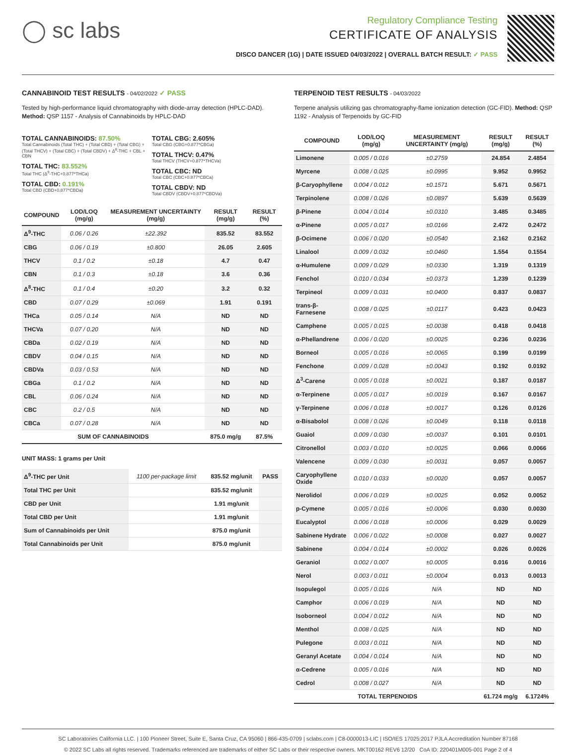◯ sc labs
Regulatory Compliance Testing
CERTIFICATE OF ANALYSIS
DISCO DANCER (1G) | DATE ISSUED 04/03/2022 | OVERALL BATCH RESULT: ✓ PASS
CANNABINOID TEST RESULTS - 04/02/2022 ✓ PASS
Tested by high-performance liquid chromatography with diode-array detection (HPLC-DAD). Method: QSP 1157 - Analysis of Cannabinoids by HPLC-DAD
TOTAL CANNABINOIDS: 87.50%
Total Cannabinoids (Total THC) + (Total CBD) + (Total CBG) + (Total THCV) + (Total CBC) + (Total CBDV) + Δ<sup>8</sup>-THC + CBL + CBN
TOTAL THC: 83.552%
Total THC (Δ<sup>9</sup>-THC+0.877*THCa)
TOTAL CBD: 0.191%
Total CBD (CBD+0.877*CBDa)
TOTAL CBG: 2.605%
Total CBG (CBG+0.877*CBGa)
TOTAL THCV: 0.47%
Total THCV (THCV+0.877*THCVa)
TOTAL CBC: ND
Total CBC (CBC+0.877*CBCa)
TOTAL CBDV: ND
Total CBDV (CBDV+0.877*CBDVa)
| COMPOUND | LOD/LOQ (mg/g) | MEASUREMENT UNCERTAINTY (mg/g) | RESULT (mg/g) | RESULT (%) |
| --- | --- | --- | --- | --- |
| Δ<sup>9</sup>-THC | 0.06 / 0.26 | ±22.392 | 835.52 | 83.552 |
| CBG | 0.06 / 0.19 | ±0.800 | 26.05 | 2.605 |
| THCV | 0.1 / 0.2 | ±0.18 | 4.7 | 0.47 |
| CBN | 0.1 / 0.3 | ±0.18 | 3.6 | 0.36 |
| Δ<sup>8</sup>-THC | 0.1 / 0.4 | ±0.20 | 3.2 | 0.32 |
| CBD | 0.07 / 0.29 | ±0.069 | 1.91 | 0.191 |
| THCa | 0.05 / 0.14 | N/A | ND | ND |
| THCVa | 0.07 / 0.20 | N/A | ND | ND |
| CBDa | 0.02 / 0.19 | N/A | ND | ND |
| CBDV | 0.04 / 0.15 | N/A | ND | ND |
| CBDVa | 0.03 / 0.53 | N/A | ND | ND |
| CBGa | 0.1 / 0.2 | N/A | ND | ND |
| CBL | 0.06 / 0.24 | N/A | ND | ND |
| CBC | 0.2 / 0.5 | N/A | ND | ND |
| CBCa | 0.07 / 0.28 | N/A | ND | ND |
| SUM OF CANNABINOIDS | | | 875.0 mg/g | 87.5% |
UNIT MASS: 1 grams per Unit
| Δ<sup>9</sup>-THC per Unit | 1100 per-package limit | 835.52 mg/unit | PASS |
| Total THC per Unit | | 835.52 mg/unit | |
| CBD per Unit | | 1.91 mg/unit | |
| Total CBD per Unit | | 1.91 mg/unit | |
| Sum of Cannabinoids per Unit | | 875.0 mg/unit | |
| Total Cannabinoids per Unit | | 875.0 mg/unit | |
TERPENOID TEST RESULTS - 04/03/2022
Terpene analysis utilizing gas chromatography-flame ionization detection (GC-FID). Method: QSP 1192 - Analysis of Terpenoids by GC-FID
| COMPOUND | LOD/LOQ (mg/g) | MEASUREMENT UNCERTAINTY (mg/g) | RESULT (mg/g) | RESULT (%) |
| --- | --- | --- | --- | --- |
| Limonene | 0.005 / 0.016 | ±0.2759 | 24.854 | 2.4854 |
| Myrcene | 0.008 / 0.025 | ±0.0995 | 9.952 | 0.9952 |
| β-Caryophyllene | 0.004 / 0.012 | ±0.1571 | 5.671 | 0.5671 |
| Terpinolene | 0.008 / 0.026 | ±0.0897 | 5.639 | 0.5639 |
| β-Pinene | 0.004 / 0.014 | ±0.0310 | 3.485 | 0.3485 |
| α-Pinene | 0.005 / 0.017 | ±0.0166 | 2.472 | 0.2472 |
| β-Ocimene | 0.006 / 0.020 | ±0.0540 | 2.162 | 0.2162 |
| Linalool | 0.009 / 0.032 | ±0.0460 | 1.554 | 0.1554 |
| α-Humulene | 0.009 / 0.029 | ±0.0330 | 1.319 | 0.1319 |
| Fenchol | 0.010 / 0.034 | ±0.0373 | 1.239 | 0.1239 |
| Terpineol | 0.009 / 0.031 | ±0.0400 | 0.837 | 0.0837 |
| trans-β-Farnesene | 0.008 / 0.025 | ±0.0117 | 0.423 | 0.0423 |
| Camphene | 0.005 / 0.015 | ±0.0038 | 0.418 | 0.0418 |
| α-Phellandrene | 0.006 / 0.020 | ±0.0025 | 0.236 | 0.0236 |
| Borneol | 0.005 / 0.016 | ±0.0065 | 0.199 | 0.0199 |
| Fenchone | 0.009 / 0.028 | ±0.0043 | 0.192 | 0.0192 |
| Δ<sup>3</sup>-Carene | 0.005 / 0.018 | ±0.0021 | 0.187 | 0.0187 |
| α-Terpinene | 0.005 / 0.017 | ±0.0019 | 0.167 | 0.0167 |
| γ-Terpinene | 0.006 / 0.018 | ±0.0017 | 0.126 | 0.0126 |
| α-Bisabolol | 0.008 / 0.026 | ±0.0049 | 0.118 | 0.0118 |
| Guaiol | 0.009 / 0.030 | ±0.0037 | 0.101 | 0.0101 |
| Citronellol | 0.003 / 0.010 | ±0.0025 | 0.066 | 0.0066 |
| Valencene | 0.009 / 0.030 | ±0.0031 | 0.057 | 0.0057 |
| Caryophyllene Oxide | 0.010 / 0.033 | ±0.0020 | 0.057 | 0.0057 |
| Nerolidol | 0.006 / 0.019 | ±0.0025 | 0.052 | 0.0052 |
| p-Cymene | 0.005 / 0.016 | ±0.0006 | 0.030 | 0.0030 |
| Eucalyptol | 0.006 / 0.018 | ±0.0006 | 0.029 | 0.0029 |
| Sabinene Hydrate | 0.006 / 0.022 | ±0.0008 | 0.027 | 0.0027 |
| Sabinene | 0.004 / 0.014 | ±0.0002 | 0.026 | 0.0026 |
| Geraniol | 0.002 / 0.007 | ±0.0005 | 0.016 | 0.0016 |
| Nerol | 0.003 / 0.011 | ±0.0004 | 0.013 | 0.0013 |
| Isopulegol | 0.005 / 0.016 | N/A | ND | ND |
| Camphor | 0.006 / 0.019 | N/A | ND | ND |
| Isoborneol | 0.004 / 0.012 | N/A | ND | ND |
| Menthol | 0.008 / 0.025 | N/A | ND | ND |
| Pulegone | 0.003 / 0.011 | N/A | ND | ND |
| Geranyl Acetate | 0.004 / 0.014 | N/A | ND | ND |
| α-Cedrene | 0.005 / 0.016 | N/A | ND | ND |
| Cedrol | 0.008 / 0.027 | N/A | ND | ND |
| TOTAL TERPENOIDS | | | 61.724 mg/g | 6.1724% |
SC Laboratories California LLC. | 100 Pioneer Street, Suite E, Santa Cruz, CA 95060 | 866-435-0709 | sclabs.com | C8-0000013-LIC | ISO/IES 17025:2017 PJLA Accreditation Number 87168
© 2022 SC Labs all rights reserved. Trademarks referenced are trademarks of either SC Labs or their respective owners. MKT00162 REV6 12/20 CoA ID: 220401M005-001 Page 2 of 4